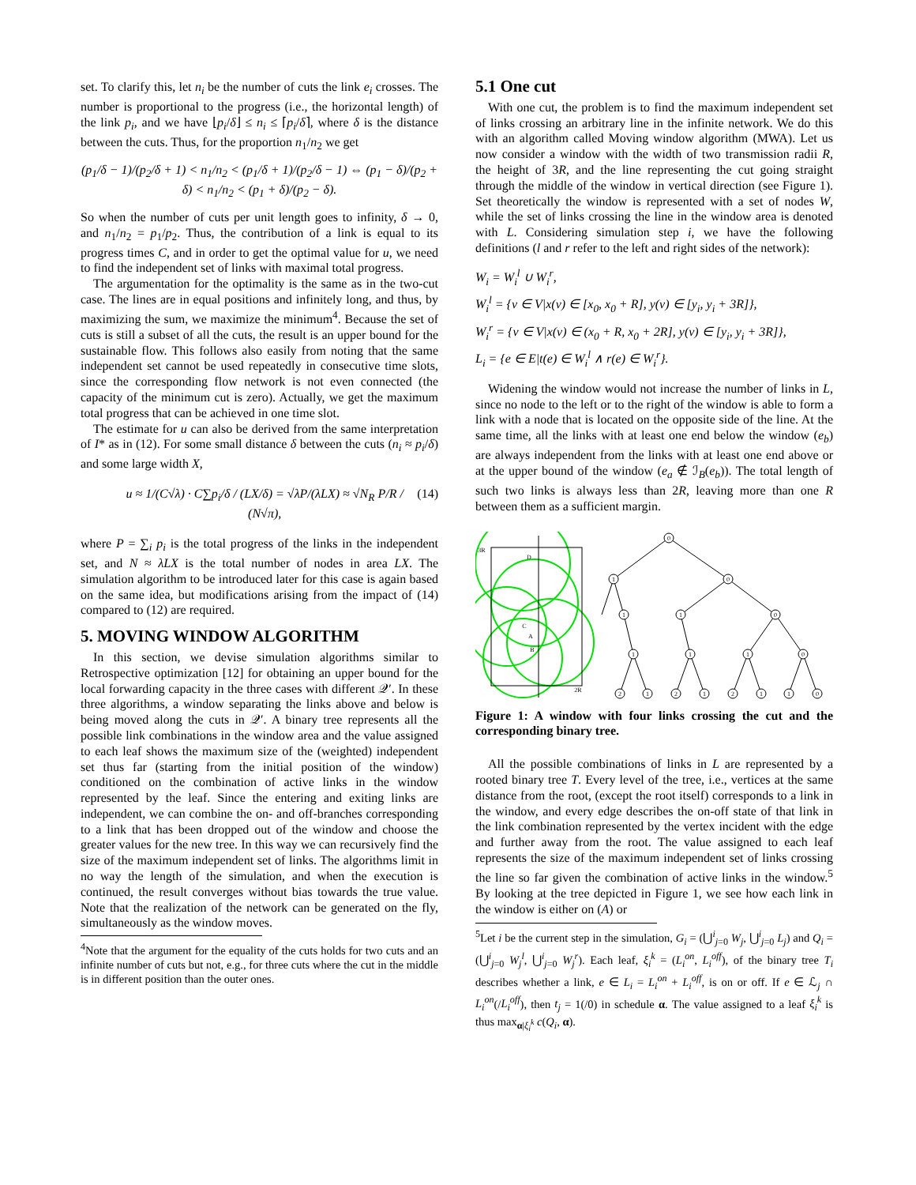set. To clarify this, let n<sub>i</sub> be the number of cuts the link e<sub>i</sub> crosses. The number is proportional to the progress (i.e., the horizontal length) of the link p<sub>i</sub>, and we have ⌊p<sub>i</sub>/δ⌋ ≤ n<sub>i</sub> ≤ ⌈p<sub>i</sub>/δ⌉, where δ is the distance between the cuts. Thus, for the proportion n<sub>1</sub>/n<sub>2</sub> we get
(p<sub>1</sub>/δ − 1)/(p<sub>2</sub>/δ + 1) < n<sub>1</sub>/n<sub>2</sub> < (p<sub>1</sub>/δ + 1)/(p<sub>2</sub>/δ − 1) ⇔ (p<sub>1</sub> − δ)/(p<sub>2</sub> + δ) < n<sub>1</sub>/n<sub>2</sub> < (p<sub>1</sub> + δ)/(p<sub>2</sub> − δ).
So when the number of cuts per unit length goes to infinity, δ → 0, and n<sub>1</sub>/n<sub>2</sub> = p<sub>1</sub>/p<sub>2</sub>. Thus, the contribution of a link is equal to its progress times C, and in order to get the optimal value for u, we need to find the independent set of links with maximal total progress.
The argumentation for the optimality is the same as in the two-cut case. The lines are in equal positions and infinitely long, and thus, by maximizing the sum, we maximize the minimum<sup>4</sup>. Because the set of cuts is still a subset of all the cuts, the result is an upper bound for the sustainable flow. This follows also easily from noting that the same independent set cannot be used repeatedly in consecutive time slots, since the corresponding flow network is not even connected (the capacity of the minimum cut is zero). Actually, we get the maximum total progress that can be achieved in one time slot.
The estimate for u can also be derived from the same interpretation of I* as in (12). For some small distance δ between the cuts (n<sub>i</sub> ≈ p<sub>i</sub>/δ) and some large width X,
u ≈ 1/(C√λ) · C∑p<sub>i</sub>/δ / (LX/δ) = √λP/(λLX) ≈ √N<sub>R</sub> P/R / (N√π), (14)
where P = ∑<sub>i</sub> p<sub>i</sub> is the total progress of the links in the independent set, and N ≈ λLX is the total number of nodes in area LX. The simulation algorithm to be introduced later for this case is again based on the same idea, but modifications arising from the impact of (14) compared to (12) are required.
5. MOVING WINDOW ALGORITHM
In this section, we devise simulation algorithms similar to Retrospective optimization [12] for obtaining an upper bound for the local forwarding capacity in the three cases with different 𝒬′. In these three algorithms, a window separating the links above and below is being moved along the cuts in 𝒬′. A binary tree represents all the possible link combinations in the window area and the value assigned to each leaf shows the maximum size of the (weighted) independent set thus far (starting from the initial position of the window) conditioned on the combination of active links in the window represented by the leaf. Since the entering and exiting links are independent, we can combine the on- and off-branches corresponding to a link that has been dropped out of the window and choose the greater values for the new tree. In this way we can recursively find the size of the maximum independent set of links. The algorithms limit in no way the length of the simulation, and when the execution is continued, the result converges without bias towards the true value. Note that the realization of the network can be generated on the fly, simultaneously as the window moves.
<sup>4</sup> Note that the argument for the equality of the cuts holds for two cuts and an infinite number of cuts but not, e.g., for three cuts where the cut in the middle is in different position than the outer ones.
5.1 One cut
With one cut, the problem is to find the maximum independent set of links crossing an arbitrary line in the infinite network. We do this with an algorithm called Moving window algorithm (MWA). Let us now consider a window with the width of two transmission radii R, the height of 3R, and the line representing the cut going straight through the middle of the window in vertical direction (see Figure 1). Set theoretically the window is represented with a set of nodes W, while the set of links crossing the line in the window area is denoted with L. Considering simulation step i, we have the following definitions (l and r refer to the left and right sides of the network):
W<sub>i</sub> = W<sub>i</sub><sup>l</sup> ∪ W<sub>i</sub><sup>r</sup>,
W<sub>i</sub><sup>l</sup> = {v ∈ V|x(v) ∈ [x<sub>0</sub>, x<sub>0</sub> + R], y(v) ∈ [y<sub>i</sub>, y<sub>i</sub> + 3R]},
W<sub>i</sub><sup>r</sup> = {v ∈ V|x(v) ∈ (x<sub>0</sub> + R, x<sub>0</sub> + 2R], y(v) ∈ [y<sub>i</sub>, y<sub>i</sub> + 3R]},
L<sub>i</sub> = {e ∈ E|t(e) ∈ W<sub>i</sub><sup>l</sup> ∧ r(e) ∈ W<sub>i</sub><sup>r</sup>}.
Widening the window would not increase the number of links in L, since no node to the left or to the right of the window is able to form a link with a node that is located on the opposite side of the line. At the same time, all the links with at least one end below the window (e<sub>b</sub>) are always independent from the links with at least one end above or at the upper bound of the window (e<sub>a</sub> ∉ ℐ<sub>B</sub>(e<sub>b</sub>)). The total length of such two links is always less than 2R, leaving more than one R between them as a sufficient margin.
0
1
0
1
1
0
1
1
1
0
2
1
2
1
2
1
1
0
3R
2R
D
C
A
B
Figure 1: A window with four links crossing the cut and the corresponding binary tree.
All the possible combinations of links in L are represented by a rooted binary tree T. Every level of the tree, i.e., vertices at the same distance from the root, (except the root itself) corresponds to a link in the window, and every edge describes the on-off state of that link in the link combination represented by the vertex incident with the edge and further away from the root. The value assigned to each leaf represents the size of the maximum independent set of links crossing the line so far given the combination of active links in the window.<sup>5</sup> By looking at the tree depicted in Figure 1, we see how each link in the window is either on (A) or
<sup>5</sup> Let i be the current step in the simulation, G<sub>i</sub> = (⋃<sup>i</sup><sub>j=0</sub> W<sub>j</sub>, ⋃<sup>i</sup><sub>j=0</sub> L<sub>j</sub>) and Q<sub>i</sub> = (⋃<sup>i</sup><sub>j=0</sub> W<sub>j</sub><sup>l</sup>, ⋃<sup>i</sup><sub>j=0</sub> W<sub>j</sub><sup>r</sup>). Each leaf, ξ<sub>i</sub><sup>k</sup> = (L<sub>i</sub><sup>on</sup>, L<sub>i</sub><sup>off</sup>), of the binary tree T<sub>i</sub> describes whether a link, e ∈ L<sub>i</sub> = L<sub>i</sub><sup>on</sup> + L<sub>i</sub><sup>off</sup>, is on or off. If e ∈ ℒ<sub>j</sub> ∩ L<sub>i</sub><sup>on</sup>(/L<sub>i</sub><sup>off</sup>), then t<sub>j</sub> = 1(/0) in schedule α. The value assigned to a leaf ξ<sub>i</sub><sup>k</sup> is thus max<sub>α|ξ<sub>i</sub><sup>k</sup></sub> c(Q<sub>i</sub>, α).